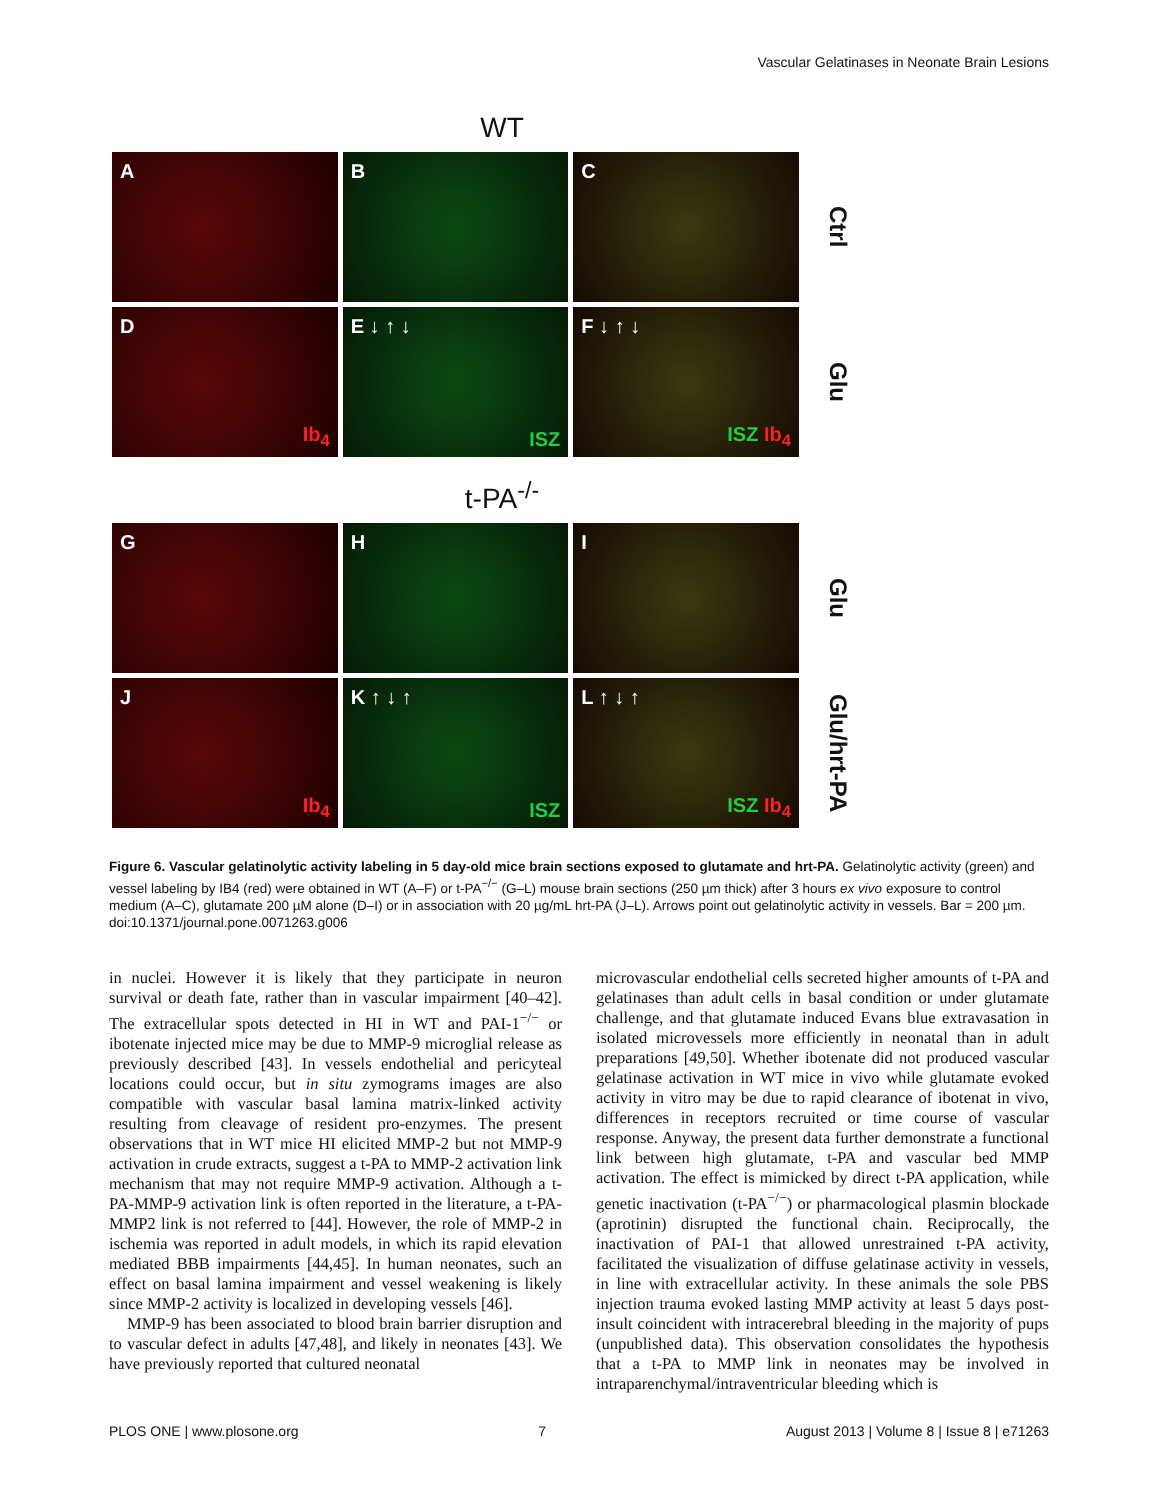Vascular Gelatinases in Neonate Brain Lesions
WT
A B C
Ctrl
D
Ib<sub>4</sub>
E ↓ ↑ ↓
ISZ
F ↓ ↑ ↓
ISZ Ib<sub>4</sub>
Glu
t-PA<sup>-/-</sup>
G H I
Glu
J
Ib<sub>4</sub>
K ↑ ↓ ↑
ISZ
L ↑ ↓ ↑
ISZ Ib<sub>4</sub>
Glu/hrt-PA
Figure 6. Vascular gelatinolytic activity labeling in 5 day-old mice brain sections exposed to glutamate and hrt-PA. Gelatinolytic activity (green) and vessel labeling by IB4 (red) were obtained in WT (A–F) or t-PA<sup>−/−</sup> (G–L) mouse brain sections (250 µm thick) after 3 hours ex vivo exposure to control medium (A–C), glutamate 200 µM alone (D–I) or in association with 20 µg/mL hrt-PA (J–L). Arrows point out gelatinolytic activity in vessels. Bar = 200 µm.
doi:10.1371/journal.pone.0071263.g006
in nuclei. However it is likely that they participate in neuron survival or death fate, rather than in vascular impairment [40–42]. The extracellular spots detected in HI in WT and PAI-1<sup>−/−</sup> or ibotenate injected mice may be due to MMP-9 microglial release as previously described [43]. In vessels endothelial and pericyteal locations could occur, but in situ zymograms images are also compatible with vascular basal lamina matrix-linked activity resulting from cleavage of resident pro-enzymes. The present observations that in WT mice HI elicited MMP-2 but not MMP-9 activation in crude extracts, suggest a t-PA to MMP-2 activation link mechanism that may not require MMP-9 activation. Although a t-PA-MMP-9 activation link is often reported in the literature, a t-PA-MMP2 link is not referred to [44]. However, the role of MMP-2 in ischemia was reported in adult models, in which its rapid elevation mediated BBB impairments [44,45]. In human neonates, such an effect on basal lamina impairment and vessel weakening is likely since MMP-2 activity is localized in developing vessels [46].
MMP-9 has been associated to blood brain barrier disruption and to vascular defect in adults [47,48], and likely in neonates [43]. We have previously reported that cultured neonatal
microvascular endothelial cells secreted higher amounts of t-PA and gelatinases than adult cells in basal condition or under glutamate challenge, and that glutamate induced Evans blue extravasation in isolated microvessels more efficiently in neonatal than in adult preparations [49,50]. Whether ibotenate did not produced vascular gelatinase activation in WT mice in vivo while glutamate evoked activity in vitro may be due to rapid clearance of ibotenat in vivo, differences in receptors recruited or time course of vascular response. Anyway, the present data further demonstrate a functional link between high glutamate, t-PA and vascular bed MMP activation. The effect is mimicked by direct t-PA application, while genetic inactivation (t-PA<sup>−/−</sup>) or pharmacological plasmin blockade (aprotinin) disrupted the functional chain. Reciprocally, the inactivation of PAI-1 that allowed unrestrained t-PA activity, facilitated the visualization of diffuse gelatinase activity in vessels, in line with extracellular activity. In these animals the sole PBS injection trauma evoked lasting MMP activity at least 5 days post-insult coincident with intracerebral bleeding in the majority of pups (unpublished data). This observation consolidates the hypothesis that a t-PA to MMP link in neonates may be involved in intraparenchymal/intraventricular bleeding which is
PLOS ONE | www.plosone.org 7 August 2013 | Volume 8 | Issue 8 | e71263